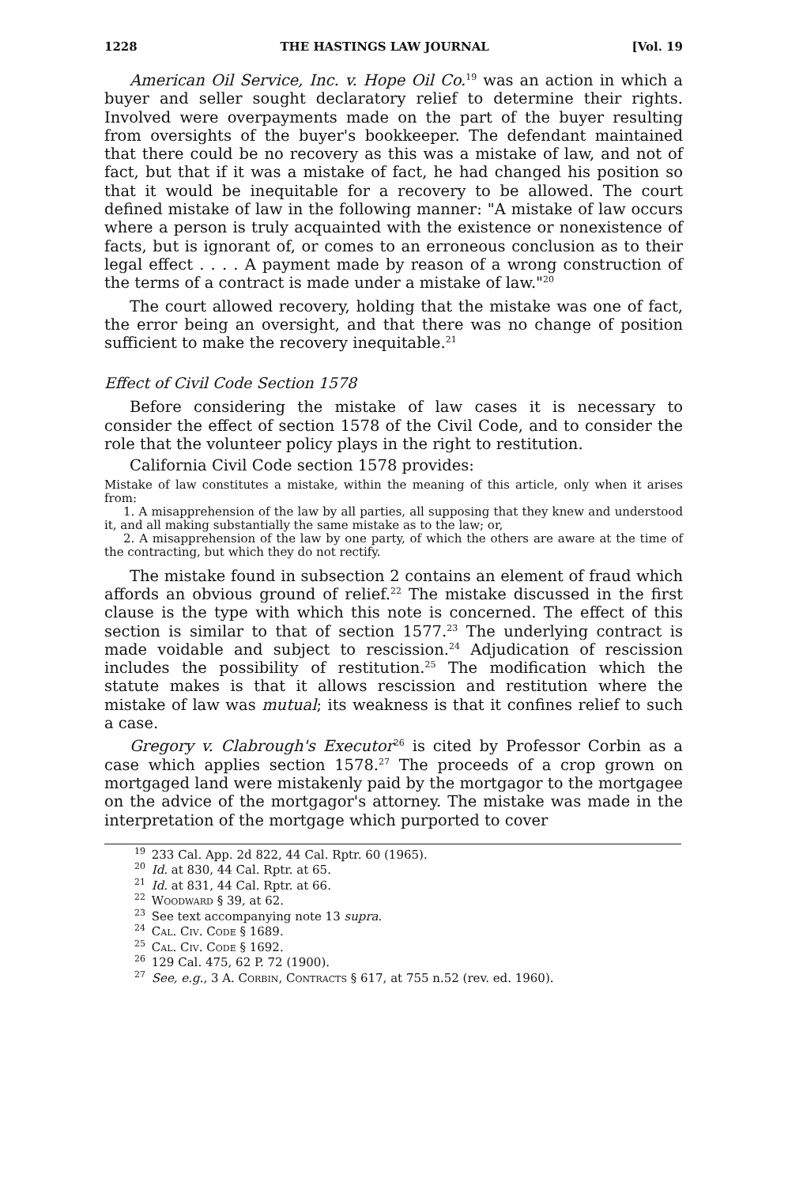1228 THE HASTINGS LAW JOURNAL [Vol. 19
American Oil Service, Inc. v. Hope Oil Co.<sup>19</sup> was an action in which a buyer and seller sought declaratory relief to determine their rights. Involved were overpayments made on the part of the buyer resulting from oversights of the buyer's bookkeeper. The defendant maintained that there could be no recovery as this was a mistake of law, and not of fact, but that if it was a mistake of fact, he had changed his position so that it would be inequitable for a recovery to be allowed. The court defined mistake of law in the following manner: "A mistake of law occurs where a person is truly acquainted with the existence or nonexistence of facts, but is ignorant of, or comes to an erroneous conclusion as to their legal effect . . . . A payment made by reason of a wrong construction of the terms of a contract is made under a mistake of law."<sup>20</sup>
The court allowed recovery, holding that the mistake was one of fact, the error being an oversight, and that there was no change of position sufficient to make the recovery inequitable.<sup>21</sup>
Effect of Civil Code Section 1578
Before considering the mistake of law cases it is necessary to consider the effect of section 1578 of the Civil Code, and to consider the role that the volunteer policy plays in the right to restitution.
California Civil Code section 1578 provides:
Mistake of law constitutes a mistake, within the meaning of this article, only when it arises from:
1. A misapprehension of the law by all parties, all supposing that they knew and understood it, and all making substantially the same mistake as to the law; or,
2. A misapprehension of the law by one party, of which the others are aware at the time of the contracting, but which they do not rectify.
The mistake found in subsection 2 contains an element of fraud which affords an obvious ground of relief.<sup>22</sup> The mistake discussed in the first clause is the type with which this note is concerned. The effect of this section is similar to that of section 1577.<sup>23</sup> The underlying contract is made voidable and subject to rescission.<sup>24</sup> Adjudication of rescission includes the possibility of restitution.<sup>25</sup> The modification which the statute makes is that it allows rescission and restitution where the mistake of law was mutual; its weakness is that it confines relief to such a case.
Gregory v. Clabrough's Executor<sup>26</sup> is cited by Professor Corbin as a case which applies section 1578.<sup>27</sup> The proceeds of a crop grown on mortgaged land were mistakenly paid by the mortgagor to the mortgagee on the advice of the mortgagor's attorney. The mistake was made in the interpretation of the mortgage which purported to cover
<sup>19</sup> 233 Cal. App. 2d 822, 44 Cal. Rptr. 60 (1965).
<sup>20</sup> Id. at 830, 44 Cal. Rptr. at 65.
<sup>21</sup> Id. at 831, 44 Cal. Rptr. at 66.
<sup>22</sup> Woodward § 39, at 62.
<sup>23</sup> See text accompanying note 13 supra.
<sup>24</sup> Cal. Civ. Code § 1689.
<sup>25</sup> Cal. Civ. Code § 1692.
<sup>26</sup> 129 Cal. 475, 62 P. 72 (1900).
<sup>27</sup> See, e.g., 3 A. Corbin, Contracts § 617, at 755 n.52 (rev. ed. 1960).